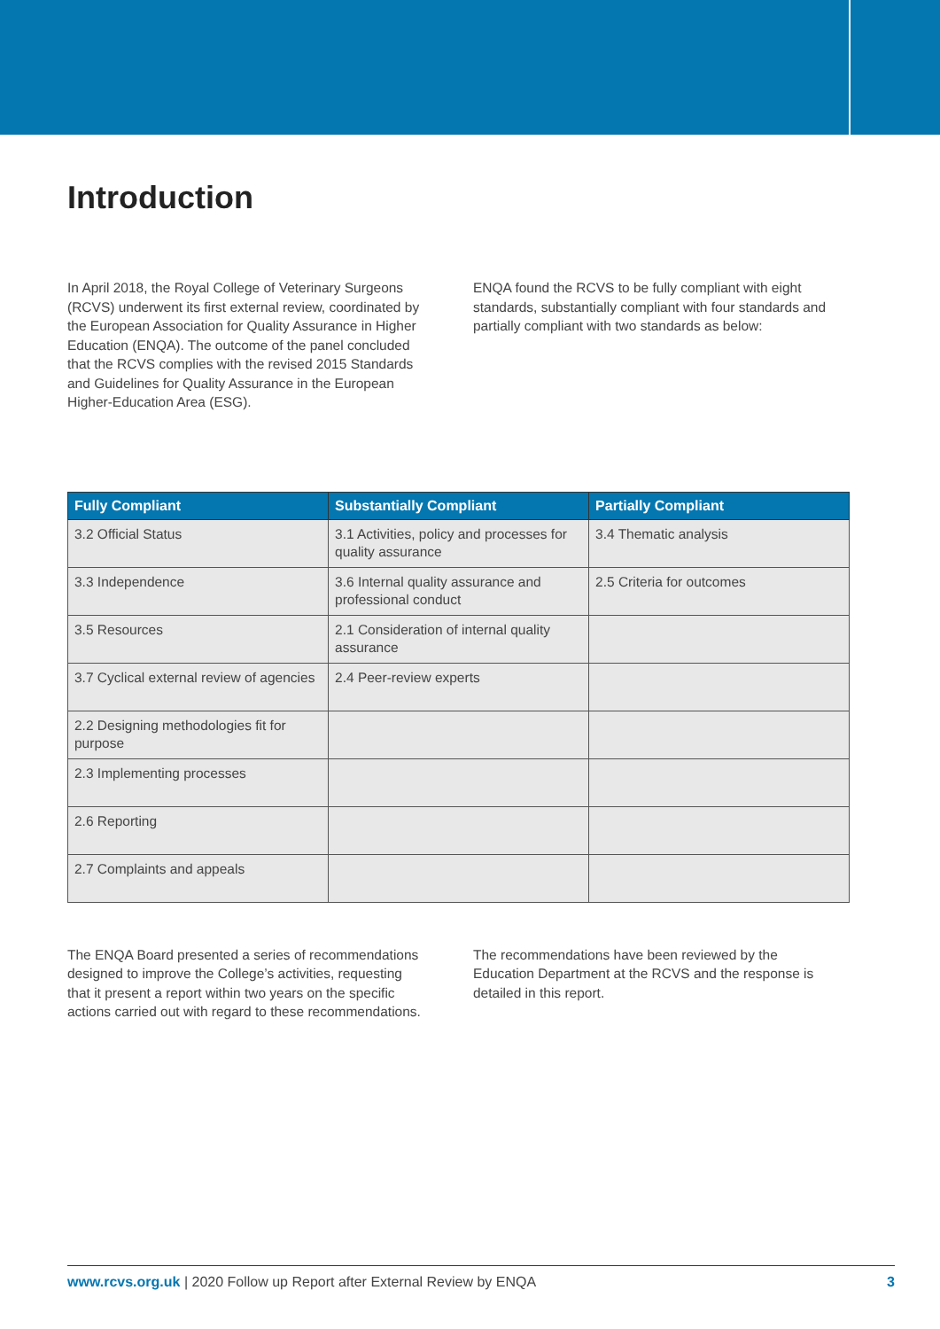Introduction
In April 2018, the Royal College of Veterinary Surgeons (RCVS) underwent its first external review, coordinated by the European Association for Quality Assurance in Higher Education (ENQA). The outcome of the panel concluded that the RCVS complies with the revised 2015 Standards and Guidelines for Quality Assurance in the European Higher-Education Area (ESG).
ENQA found the RCVS to be fully compliant with eight standards, substantially compliant with four standards and partially compliant with two standards as below:
| Fully Compliant | Substantially Compliant | Partially Compliant |
| --- | --- | --- |
| 3.2 Official Status | 3.1 Activities, policy and processes for quality assurance | 3.4 Thematic analysis |
| 3.3 Independence | 3.6 Internal quality assurance and professional conduct | 2.5 Criteria for outcomes |
| 3.5 Resources | 2.1 Consideration of internal quality assurance | |
| 3.7 Cyclical external review of agencies | 2.4 Peer-review experts | |
| 2.2 Designing methodologies fit for purpose | | |
| 2.3 Implementing processes | | |
| 2.6 Reporting | | |
| 2.7 Complaints and appeals | | |
The ENQA Board presented a series of recommendations designed to improve the College’s activities, requesting that it present a report within two years on the specific actions carried out with regard to these recommendations.
The recommendations have been reviewed by the Education Department at the RCVS and the response is detailed in this report.
www.rcvs.org.uk | 2020 Follow up Report after External Review by ENQA 3